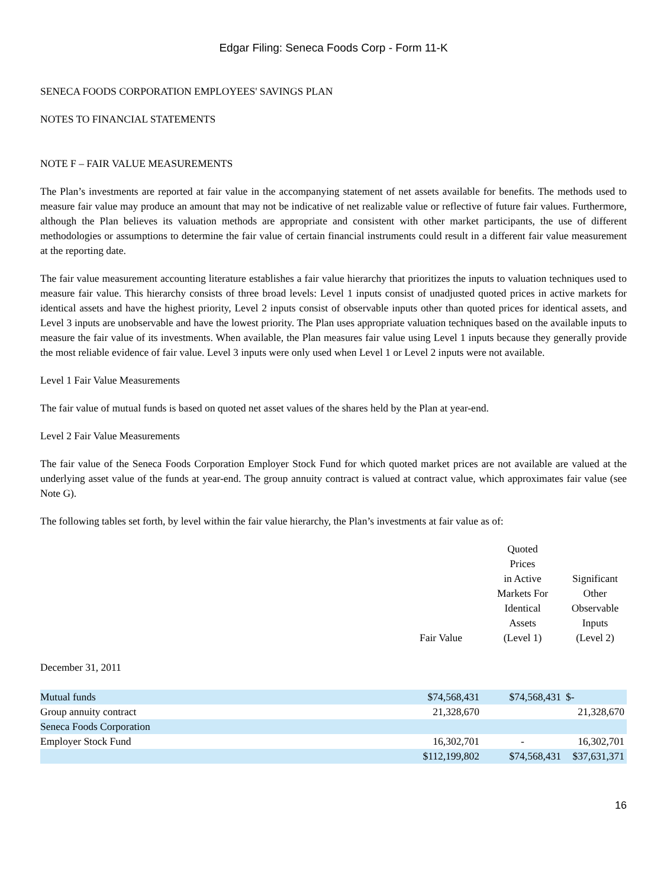Edgar Filing: Seneca Foods Corp - Form 11-K
SENECA FOODS CORPORATION EMPLOYEES' SAVINGS PLAN
NOTES TO FINANCIAL STATEMENTS
NOTE F – FAIR VALUE MEASUREMENTS
The Plan’s investments are reported at fair value in the accompanying statement of net assets available for benefits. The methods used to measure fair value may produce an amount that may not be indicative of net realizable value or reflective of future fair values. Furthermore, although the Plan believes its valuation methods are appropriate and consistent with other market participants, the use of different methodologies or assumptions to determine the fair value of certain financial instruments could result in a different fair value measurement at the reporting date.
The fair value measurement accounting literature establishes a fair value hierarchy that prioritizes the inputs to valuation techniques used to measure fair value. This hierarchy consists of three broad levels: Level 1 inputs consist of unadjusted quoted prices in active markets for identical assets and have the highest priority, Level 2 inputs consist of observable inputs other than quoted prices for identical assets, and Level 3 inputs are unobservable and have the lowest priority. The Plan uses appropriate valuation techniques based on the available inputs to measure the fair value of its investments. When available, the Plan measures fair value using Level 1 inputs because they generally provide the most reliable evidence of fair value. Level 3 inputs were only used when Level 1 or Level 2 inputs were not available.
Level 1 Fair Value Measurements
The fair value of mutual funds is based on quoted net asset values of the shares held by the Plan at year-end.
Level 2 Fair Value Measurements
The fair value of the Seneca Foods Corporation Employer Stock Fund for which quoted market prices are not available are valued at the underlying asset value of the funds at year-end. The group annuity contract is valued at contract value, which approximates fair value (see Note G).
The following tables set forth, by level within the fair value hierarchy, the Plan’s investments at fair value as of:
| | Fair Value | Quoted Prices in Active Markets For Identical Assets (Level 1) | Significant Other Observable Inputs (Level 2) |
| --- | --- | --- | --- |
| December 31, 2011 | | | |
| Mutual funds | $74,568,431 | $74,568,431 | $- |
| Group annuity contract | 21,328,670 | | 21,328,670 |
| Seneca Foods Corporation | | | |
| Employer Stock Fund | 16,302,701 | - | 16,302,701 |
| | $112,199,802 | $74,568,431 | $37,631,371 |
16